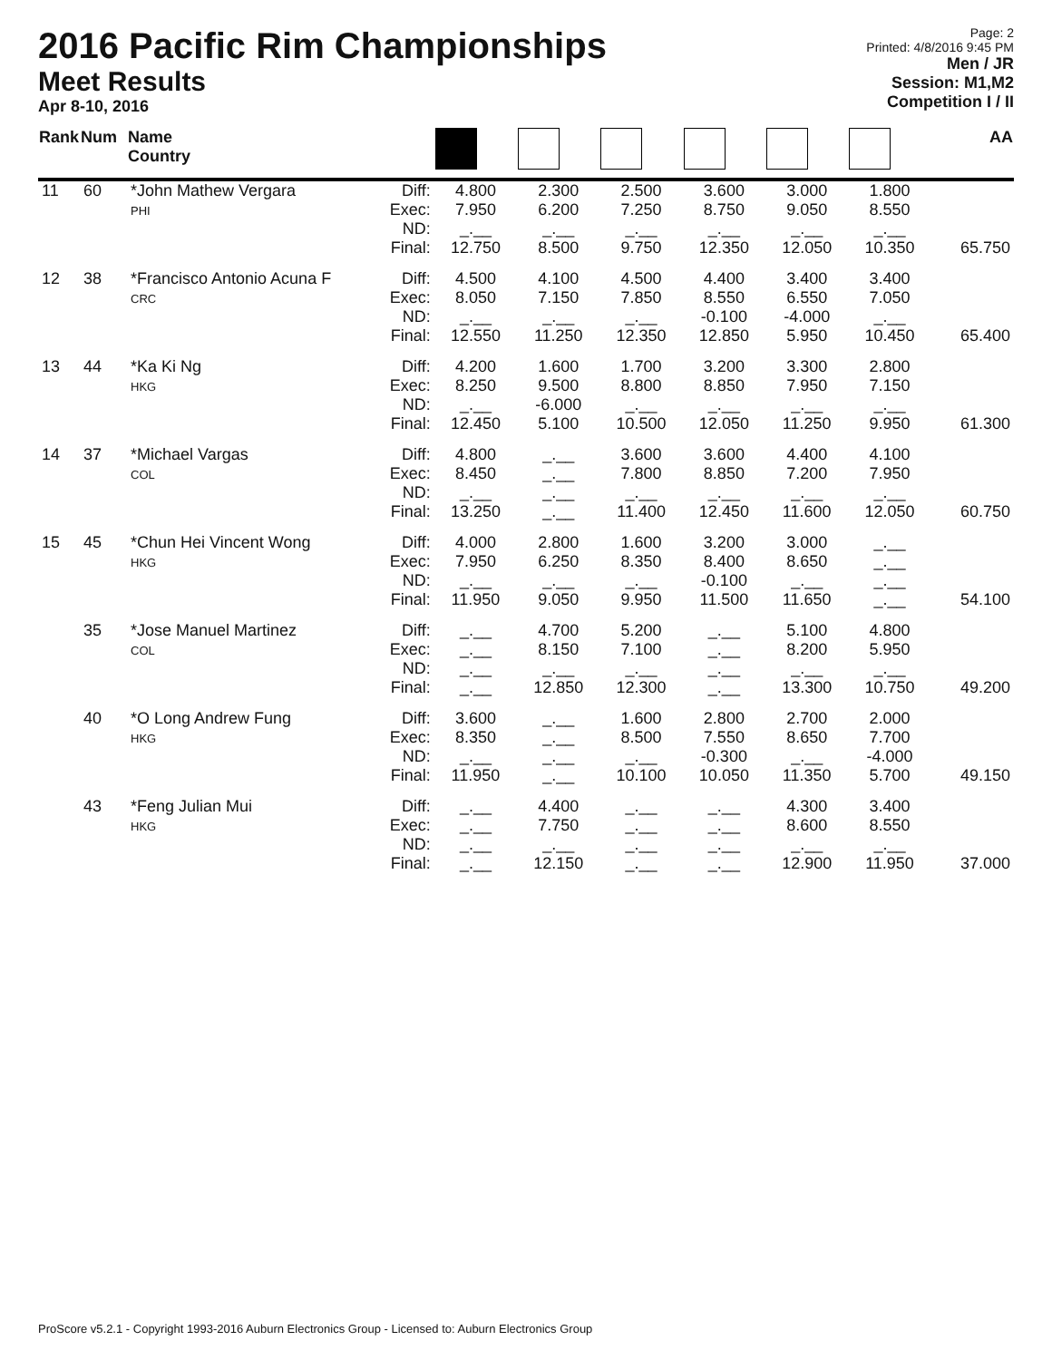2016 Pacific Rim Championships
Meet Results
Apr 8-10, 2016
Page: 2
Printed: 4/8/2016 9:45 PM
Men / JR
Session: M1,M2
Competition I / II
| Rank | Num | Name Country | | | | | | | | AA |
| --- | --- | --- | --- | --- | --- | --- | --- | --- | --- | --- |
| 11 | 60 | *John Mathew Vergara PHI | Diff: Exec: ND: | 4.800 7.950 _.__ | 2.300 6.200 _.__ | 2.500 7.250 _.__ | 3.600 8.750 _.__ | 3.000 9.050 _.__ | 1.800 8.550 _.__ | |
| | | | Final: | 12.750 | 8.500 | 9.750 | 12.350 | 12.050 | 10.350 | 65.750 |
| 12 | 38 | *Francisco Antonio Acuna F CRC | Diff: Exec: ND: | 4.500 8.050 _.__ | 4.100 7.150 _.__ | 4.500 7.850 _.__ | 4.400 8.550 -0.100 | 3.400 6.550 -4.000 | 3.400 7.050 _.__ | |
| | | | Final: | 12.550 | 11.250 | 12.350 | 12.850 | 5.950 | 10.450 | 65.400 |
| 13 | 44 | *Ka Ki Ng HKG | Diff: Exec: ND: | 4.200 8.250 _.__ | 1.600 9.500 -6.000 | 1.700 8.800 _.__ | 3.200 8.850 _.__ | 3.300 7.950 _.__ | 2.800 7.150 _.__ | |
| | | | Final: | 12.450 | 5.100 | 10.500 | 12.050 | 11.250 | 9.950 | 61.300 |
| 14 | 37 | *Michael Vargas COL | Diff: Exec: ND: | 4.800 8.450 _.__ | _.__ _.__ _.__ | 3.600 7.800 _.__ | 3.600 8.850 _.__ | 4.400 7.200 _.__ | 4.100 7.950 _.__ | |
| | | | Final: | 13.250 | _.__ | 11.400 | 12.450 | 11.600 | 12.050 | 60.750 |
| 15 | 45 | *Chun Hei Vincent Wong HKG | Diff: Exec: ND: | 4.000 7.950 _.__ | 2.800 6.250 _.__ | 1.600 8.350 _.__ | 3.200 8.400 -0.100 | 3.000 8.650 _.__ | _.__ _.__ _.__ | |
| | | | Final: | 11.950 | 9.050 | 9.950 | 11.500 | 11.650 | _.__ | 54.100 |
| | 35 | *Jose Manuel Martinez COL | Diff: Exec: ND: | _.__ _.__ _.__ | 4.700 8.150 _.__ | 5.200 7.100 _.__ | _.__ _.__ _.__ | 5.100 8.200 _.__ | 4.800 5.950 _.__ | |
| | | | Final: | _.__ | 12.850 | 12.300 | _.__ | 13.300 | 10.750 | 49.200 |
| | 40 | *O Long Andrew Fung HKG | Diff: Exec: ND: | 3.600 8.350 _.__ | _.__ _.__ _.__ | 1.600 8.500 _.__ | 2.800 7.550 -0.300 | 2.700 8.650 _.__ | 2.000 7.700 -4.000 | |
| | | | Final: | 11.950 | _.__ | 10.100 | 10.050 | 11.350 | 5.700 | 49.150 |
| | 43 | *Feng Julian Mui HKG | Diff: Exec: ND: | _.__ _.__ _.__ | 4.400 7.750 _.__ | _.__ _.__ _.__ | _.__ _.__ _.__ | 4.300 8.600 _.__ | 3.400 8.550 _.__ | |
| | | | Final: | _.__ | 12.150 | _.__ | _.__ | 12.900 | 11.950 | 37.000 |
ProScore v5.2.1 - Copyright 1993-2016 Auburn Electronics Group - Licensed to: Auburn Electronics Group